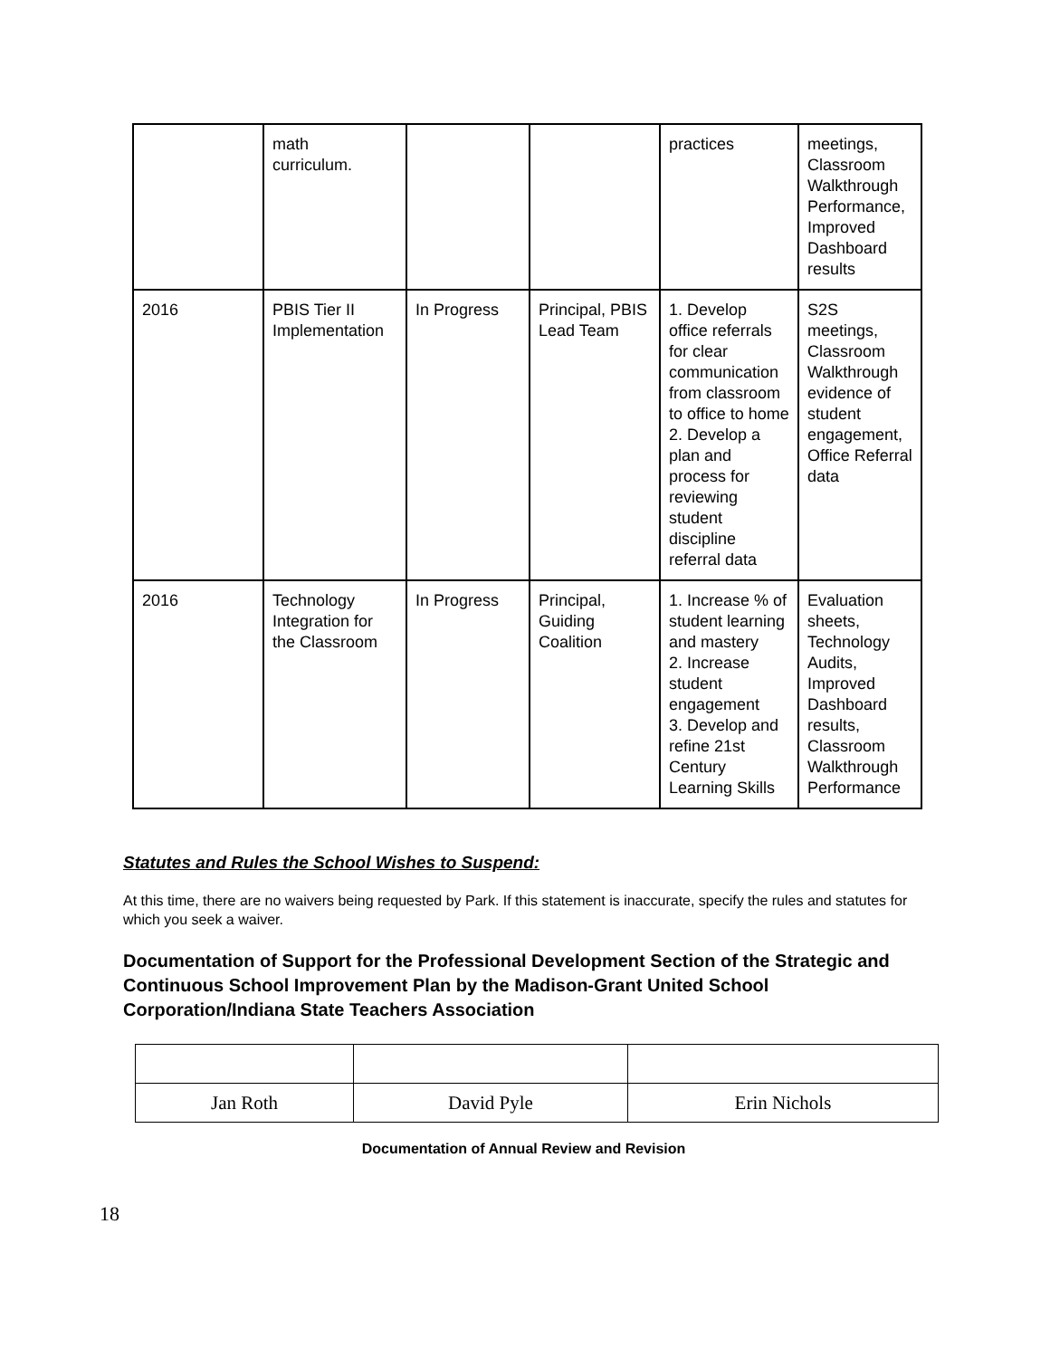| | math curriculum. | | | practices | meetings, Classroom Walkthrough Performance, Improved Dashboard results |
| 2016 | PBIS Tier II Implementation | In Progress | Principal, PBIS Lead Team | 1. Develop office referrals for clear communication from classroom to office to home 2. Develop a plan and process for reviewing student discipline referral data | S2S meetings, Classroom Walkthrough evidence of student engagement, Office Referral data |
| 2016 | Technology Integration for the Classroom | In Progress | Principal, Guiding Coalition | 1. Increase % of student learning and mastery 2. Increase student engagement 3. Develop and refine 21st Century Learning Skills | Evaluation sheets, Technology Audits, Improved Dashboard results, Classroom Walkthrough Performance |
Statutes and Rules the School Wishes to Suspend:
At this time, there are no waivers being requested by Park. If this statement is inaccurate, specify the rules and statutes for which you seek a waiver.
Documentation of Support for the Professional Development Section of the Strategic and Continuous School Improvement Plan by the Madison-Grant United School Corporation/Indiana State Teachers Association
| Jan Roth | David Pyle | Erin Nichols |
Documentation of Annual Review and Revision
18